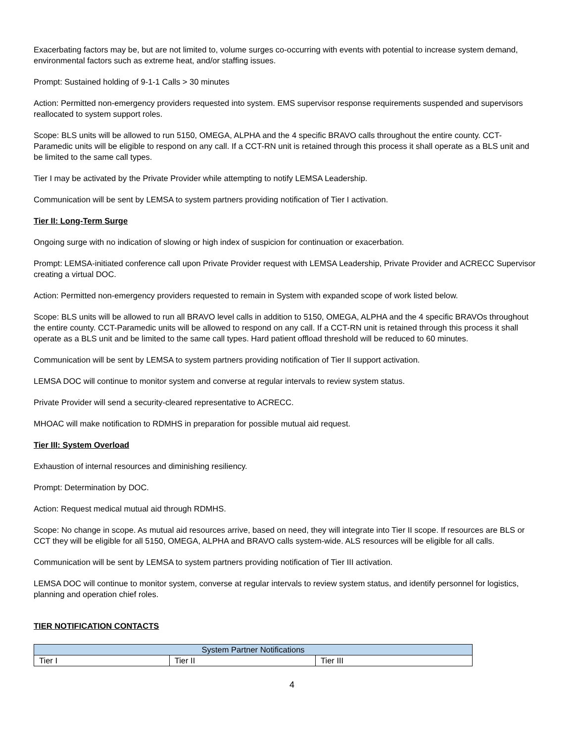Exacerbating factors may be, but are not limited to, volume surges co-occurring with events with potential to increase system demand, environmental factors such as extreme heat, and/or staffing issues.
Prompt: Sustained holding of 9-1-1 Calls > 30 minutes
Action: Permitted non-emergency providers requested into system. EMS supervisor response requirements suspended and supervisors reallocated to system support roles.
Scope: BLS units will be allowed to run 5150, OMEGA, ALPHA and the 4 specific BRAVO calls throughout the entire county. CCT-Paramedic units will be eligible to respond on any call. If a CCT-RN unit is retained through this process it shall operate as a BLS unit and be limited to the same call types.
Tier I may be activated by the Private Provider while attempting to notify LEMSA Leadership.
Communication will be sent by LEMSA to system partners providing notification of Tier I activation.
Tier II: Long-Term Surge
Ongoing surge with no indication of slowing or high index of suspicion for continuation or exacerbation.
Prompt: LEMSA-initiated conference call upon Private Provider request with LEMSA Leadership, Private Provider and ACRECC Supervisor creating a virtual DOC.
Action: Permitted non-emergency providers requested to remain in System with expanded scope of work listed below.
Scope: BLS units will be allowed to run all BRAVO level calls in addition to 5150, OMEGA, ALPHA and the 4 specific BRAVOs throughout the entire county. CCT-Paramedic units will be allowed to respond on any call. If a CCT-RN unit is retained through this process it shall operate as a BLS unit and be limited to the same call types. Hard patient offload threshold will be reduced to 60 minutes.
Communication will be sent by LEMSA to system partners providing notification of Tier II support activation.
LEMSA DOC will continue to monitor system and converse at regular intervals to review system status.
Private Provider will send a security-cleared representative to ACRECC.
MHOAC will make notification to RDMHS in preparation for possible mutual aid request.
Tier III: System Overload
Exhaustion of internal resources and diminishing resiliency.
Prompt: Determination by DOC.
Action: Request medical mutual aid through RDMHS.
Scope: No change in scope. As mutual aid resources arrive, based on need, they will integrate into Tier II scope. If resources are BLS or CCT they will be eligible for all 5150, OMEGA, ALPHA and BRAVO calls system-wide. ALS resources will be eligible for all calls.
Communication will be sent by LEMSA to system partners providing notification of Tier III activation.
LEMSA DOC will continue to monitor system, converse at regular intervals to review system status, and identify personnel for logistics, planning and operation chief roles.
TIER NOTIFICATION CONTACTS
| System Partner Notifications | | |
| --- | --- | --- |
| Tier I | Tier II | Tier III |
4